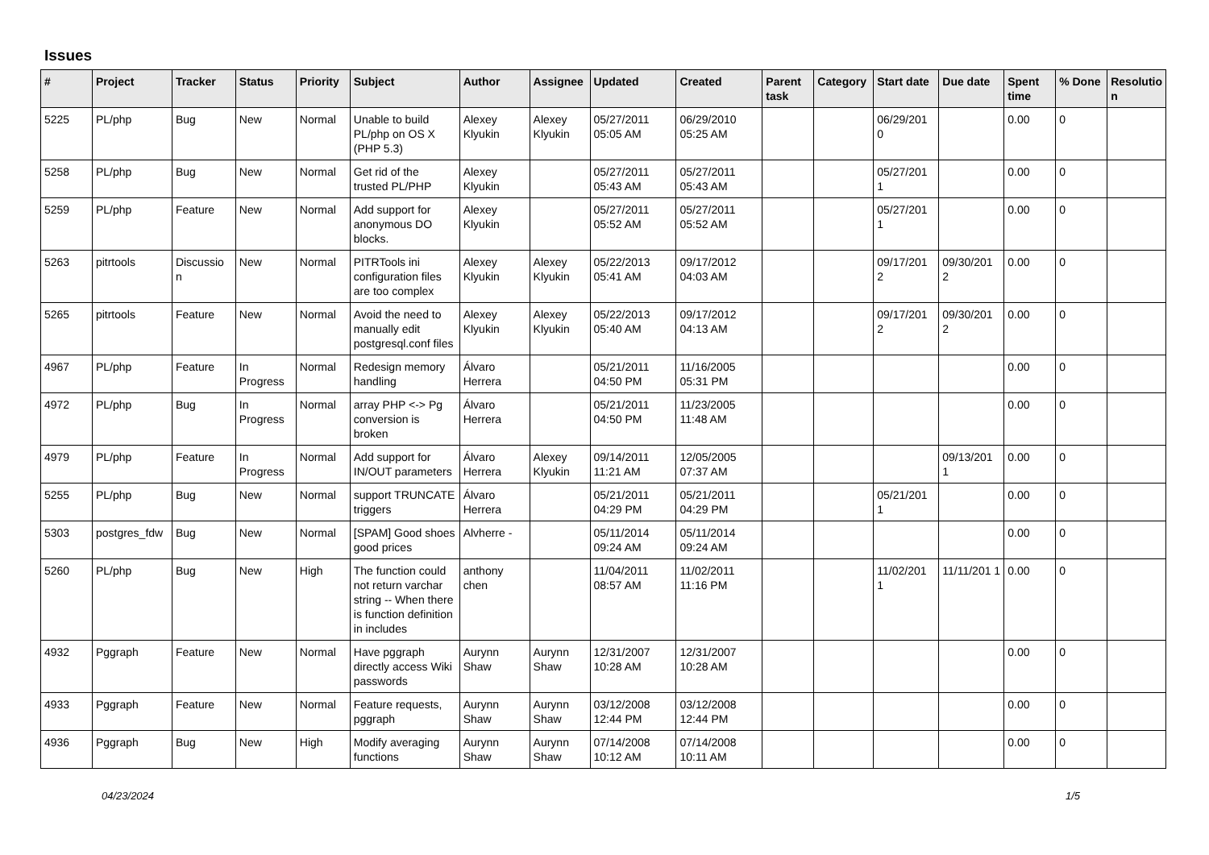Issues
| # | Project | Tracker | Status | Priority | Subject | Author | Assignee | Updated | Created | Parent task | Category | Start date | Due date | Spent time | % Done | Resolutio n |
| --- | --- | --- | --- | --- | --- | --- | --- | --- | --- | --- | --- | --- | --- | --- | --- | --- |
| 5225 | PL/php | Bug | New | Normal | Unable to build PL/php on OS X (PHP 5.3) | Alexey Klyukin | Alexey Klyukin | 05/27/2011 05:05 AM | 06/29/2010 05:25 AM | | | 06/29/201 0 | | 0.00 | 0 | |
| 5258 | PL/php | Bug | New | Normal | Get rid of the trusted PL/PHP | Alexey Klyukin | | 05/27/2011 05:43 AM | 05/27/2011 05:43 AM | | | 05/27/201 1 | | 0.00 | 0 | |
| 5259 | PL/php | Feature | New | Normal | Add support for anonymous DO blocks. | Alexey Klyukin | | 05/27/2011 05:52 AM | 05/27/2011 05:52 AM | | | 05/27/201 1 | | 0.00 | 0 | |
| 5263 | pitrtools | Discussio n | New | Normal | PITRTools ini configuration files are too complex | Alexey Klyukin | Alexey Klyukin | 05/22/2013 05:41 AM | 09/17/2012 04:03 AM | | | 09/17/201 2 | 09/30/201 2 | 0.00 | 0 | |
| 5265 | pitrtools | Feature | New | Normal | Avoid the need to manually edit postgresql.conf files | Alexey Klyukin | Alexey Klyukin | 05/22/2013 05:40 AM | 09/17/2012 04:13 AM | | | 09/17/201 2 | 09/30/201 2 | 0.00 | 0 | |
| 4967 | PL/php | Feature | In Progress | Normal | Redesign memory handling | Álvaro Herrera | | 05/21/2011 04:50 PM | 11/16/2005 05:31 PM | | | | | 0.00 | 0 | |
| 4972 | PL/php | Bug | In Progress | Normal | array PHP <-> Pg conversion is broken | Álvaro Herrera | | 05/21/2011 04:50 PM | 11/23/2005 11:48 AM | | | | | 0.00 | 0 | |
| 4979 | PL/php | Feature | In Progress | Normal | Add support for IN/OUT parameters | Álvaro Herrera | Alexey Klyukin | 09/14/2011 11:21 AM | 12/05/2005 07:37 AM | | | | 09/13/201 1 | 0.00 | 0 | |
| 5255 | PL/php | Bug | New | Normal | support TRUNCATE triggers | Álvaro Herrera | | 05/21/2011 04:29 PM | 05/21/2011 04:29 PM | | | 05/21/201 1 | | 0.00 | 0 | |
| 5303 | postgres_fdw | Bug | New | Normal | [SPAM] Good shoes good prices | Alvherre - | | 05/11/2014 09:24 AM | 05/11/2014 09:24 AM | | | | | 0.00 | 0 | |
| 5260 | PL/php | Bug | New | High | The function could not return varchar string -- When there is function definition in includes | anthony chen | | 11/04/2011 08:57 AM | 11/02/2011 11:16 PM | | | 11/02/201 1 | 11/11/201 1 | 0.00 | 0 | |
| 4932 | Pggraph | Feature | New | Normal | Have pggraph directly access Wiki passwords | Aurynn Shaw | Aurynn Shaw | 12/31/2007 10:28 AM | 12/31/2007 10:28 AM | | | | | 0.00 | 0 | |
| 4933 | Pggraph | Feature | New | Normal | Feature requests, pggraph | Aurynn Shaw | Aurynn Shaw | 03/12/2008 12:44 PM | 03/12/2008 12:44 PM | | | | | 0.00 | 0 | |
| 4936 | Pggraph | Bug | New | High | Modify averaging functions | Aurynn Shaw | Aurynn Shaw | 07/14/2008 10:12 AM | 07/14/2008 10:11 AM | | | | | 0.00 | 0 | |
04/23/2024 1/5